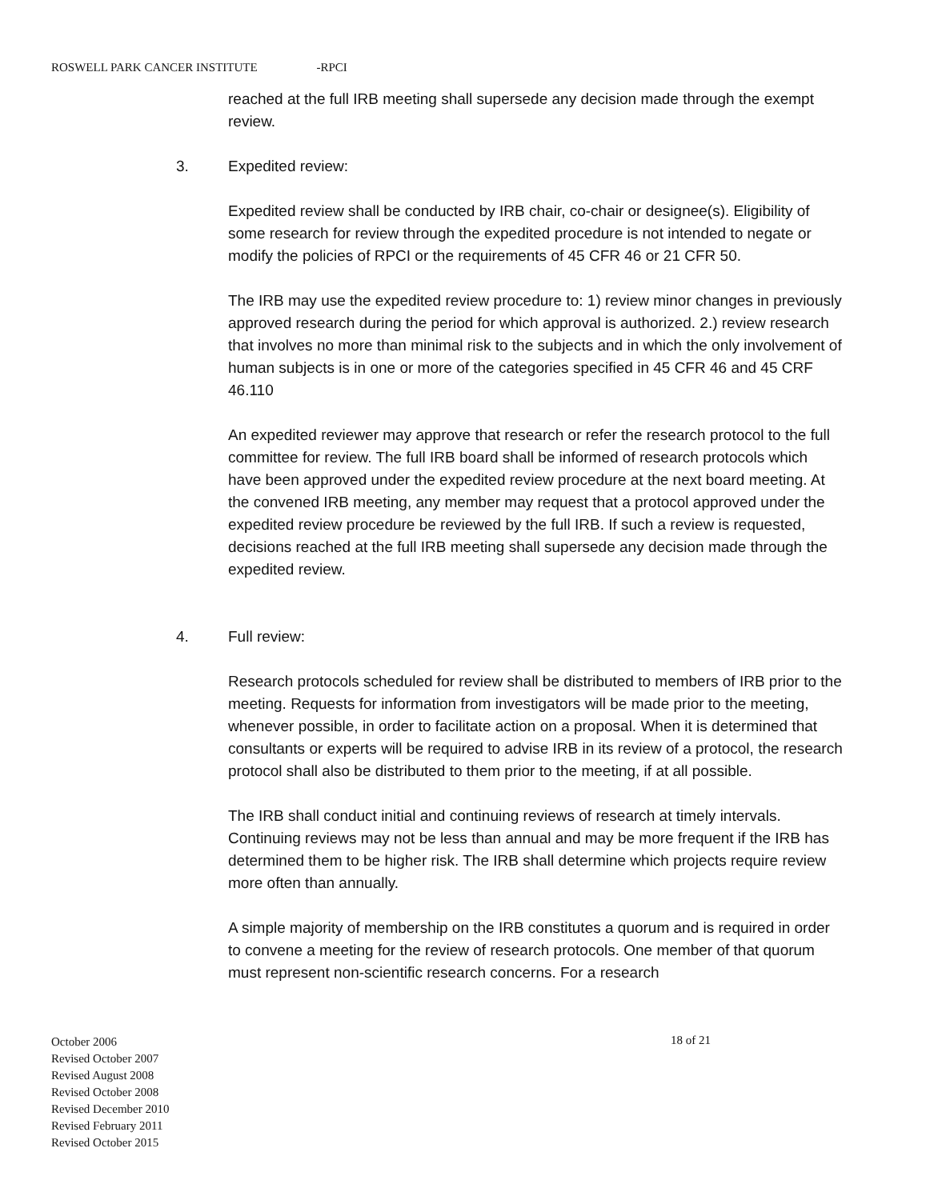ROSWELL PARK CANCER INSTITUTE -RPCI
reached at the full IRB meeting shall supersede any decision made through the exempt review.
3. Expedited review:
Expedited review shall be conducted by IRB chair, co-chair or designee(s). Eligibility of some research for review through the expedited procedure is not intended to negate or modify the policies of RPCI or the requirements of 45 CFR 46 or 21 CFR 50.
The IRB may use the expedited review procedure to: 1) review minor changes in previously approved research during the period for which approval is authorized. 2.) review research that involves no more than minimal risk to the subjects and in which the only involvement of human subjects is in one or more of the categories specified in 45 CFR 46 and 45 CRF 46.110
An expedited reviewer may approve that research or refer the research protocol to the full committee for review. The full IRB board shall be informed of research protocols which have been approved under the expedited review procedure at the next board meeting. At the convened IRB meeting, any member may request that a protocol approved under the expedited review procedure be reviewed by the full IRB. If such a review is requested, decisions reached at the full IRB meeting shall supersede any decision made through the expedited review.
4. Full review:
Research protocols scheduled for review shall be distributed to members of IRB prior to the meeting. Requests for information from investigators will be made prior to the meeting, whenever possible, in order to facilitate action on a proposal. When it is determined that consultants or experts will be required to advise IRB in its review of a protocol, the research protocol shall also be distributed to them prior to the meeting, if at all possible.
The IRB shall conduct initial and continuing reviews of research at timely intervals. Continuing reviews may not be less than annual and may be more frequent if the IRB has determined them to be higher risk. The IRB shall determine which projects require review more often than annually.
A simple majority of membership on the IRB constitutes a quorum and is required in order to convene a meeting for the review of research protocols. One member of that quorum must represent non-scientific research concerns. For a research
October 2006
Revised October 2007
Revised August 2008
Revised October 2008
Revised December 2010
Revised February 2011
Revised October 2015
18 of 21